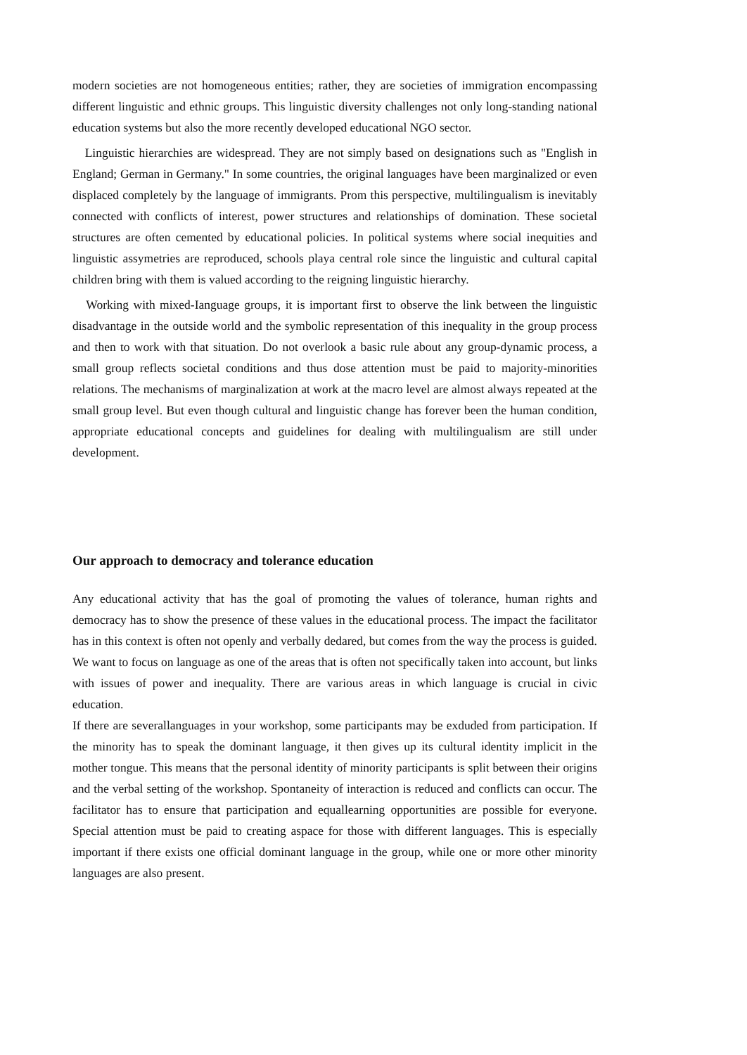modern societies are not homogeneous entities; rather, they are societies of immigration encompassing different linguistic and ethnic groups. This linguistic diversity challenges not only long-standing national education systems but also the more recently developed educational NGO sector.
Linguistic hierarchies are widespread. They are not simply based on designations such as "English in England; German in Germany." In some countries, the original languages have been marginalized or even displaced completely by the language of immigrants. Prom this perspective, multilingualism is inevitably connected with conflicts of interest, power structures and relationships of domination. These societal structures are often cemented by educational policies. In political systems where social inequities and linguistic assymetries are reproduced, schools playa central role since the linguistic and cultural capital children bring with them is valued according to the reigning linguistic hierarchy.
Working with mixed-Ianguage groups, it is important first to observe the link between the linguistic disadvantage in the outside world and the symbolic representation of this inequality in the group process and then to work with that situation. Do not overlook a basic rule about any group-dynamic process, a small group reflects societal conditions and thus dose attention must be paid to majority-minorities relations. The mechanisms of marginalization at work at the macro level are almost always repeated at the small group level. But even though cultural and linguistic change has forever been the human condition, appropriate educational concepts and guidelines for dealing with multilingualism are still under development.
Our approach to democracy and tolerance education
Any educational activity that has the goal of promoting the values of tolerance, human rights and democracy has to show the presence of these values in the educational process. The impact the facilitator has in this context is often not openly and verbally dedared, but comes from the way the process is guided. We want to focus on language as one of the areas that is often not specifically taken into account, but links with issues of power and inequality. There are various areas in which language is crucial in civic education.
If there are severallanguages in your workshop, some participants may be exduded from participation. If the minority has to speak the dominant language, it then gives up its cultural identity implicit in the mother tongue. This means that the personal identity of minority participants is split between their origins and the verbal setting of the workshop. Spontaneity of interaction is reduced and conflicts can occur. The facilitator has to ensure that participation and equallearning opportunities are possible for everyone. Special attention must be paid to creating aspace for those with different languages. This is especially important if there exists one official dominant language in the group, while one or more other minority languages are also present.